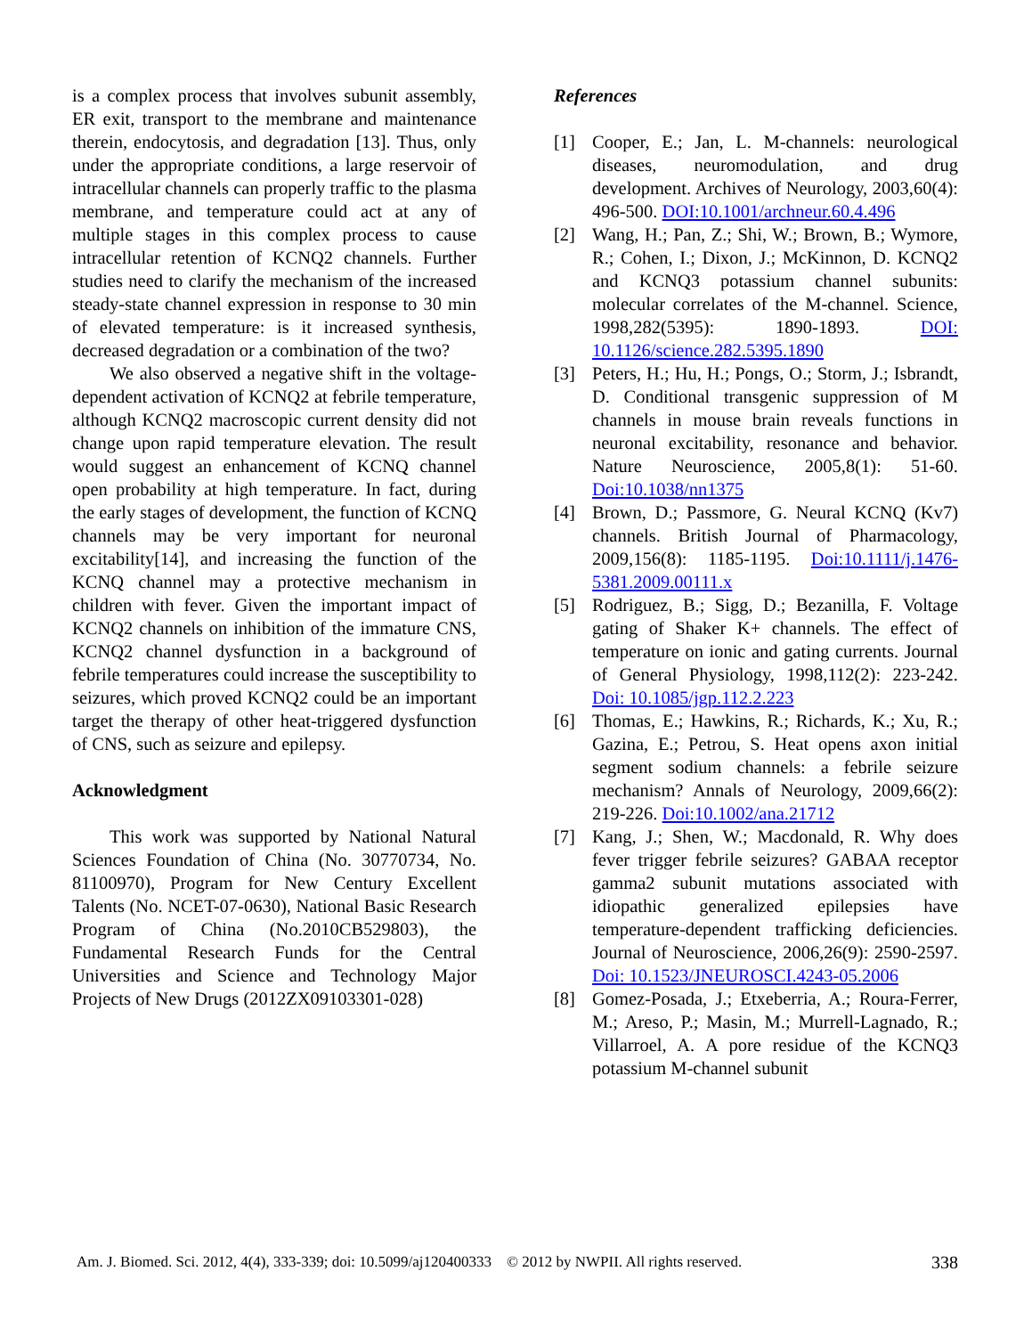is a complex process that involves subunit assembly, ER exit, transport to the membrane and maintenance therein, endocytosis, and degradation [13]. Thus, only under the appropriate conditions, a large reservoir of intracellular channels can properly traffic to the plasma membrane, and temperature could act at any of multiple stages in this complex process to cause intracellular retention of KCNQ2 channels. Further studies need to clarify the mechanism of the increased steady-state channel expression in response to 30 min of elevated temperature: is it increased synthesis, decreased degradation or a combination of the two?
We also observed a negative shift in the voltage-dependent activation of KCNQ2 at febrile temperature, although KCNQ2 macroscopic current density did not change upon rapid temperature elevation. The result would suggest an enhancement of KCNQ channel open probability at high temperature. In fact, during the early stages of development, the function of KCNQ channels may be very important for neuronal excitability[14], and increasing the function of the KCNQ channel may a protective mechanism in children with fever. Given the important impact of KCNQ2 channels on inhibition of the immature CNS, KCNQ2 channel dysfunction in a background of febrile temperatures could increase the susceptibility to seizures, which proved KCNQ2 could be an important target the therapy of other heat-triggered dysfunction of CNS, such as seizure and epilepsy.
Acknowledgment
This work was supported by National Natural Sciences Foundation of China (No. 30770734, No. 81100970), Program for New Century Excellent Talents (No. NCET-07-0630), National Basic Research Program of China (No.2010CB529803), the Fundamental Research Funds for the Central Universities and Science and Technology Major Projects of New Drugs (2012ZX09103301-028)
References
[1] Cooper, E.; Jan, L. M-channels: neurological diseases, neuromodulation, and drug development. Archives of Neurology, 2003,60(4): 496-500. DOI:10.1001/archneur.60.4.496
[2] Wang, H.; Pan, Z.; Shi, W.; Brown, B.; Wymore, R.; Cohen, I.; Dixon, J.; McKinnon, D. KCNQ2 and KCNQ3 potassium channel subunits: molecular correlates of the M-channel. Science, 1998,282(5395): 1890-1893. DOI: 10.1126/science.282.5395.1890
[3] Peters, H.; Hu, H.; Pongs, O.; Storm, J.; Isbrandt, D. Conditional transgenic suppression of M channels in mouse brain reveals functions in neuronal excitability, resonance and behavior. Nature Neuroscience, 2005,8(1): 51-60. Doi:10.1038/nn1375
[4] Brown, D.; Passmore, G. Neural KCNQ (Kv7) channels. British Journal of Pharmacology, 2009,156(8): 1185-1195. Doi:10.1111/j.1476-5381.2009.00111.x
[5] Rodriguez, B.; Sigg, D.; Bezanilla, F. Voltage gating of Shaker K+ channels. The effect of temperature on ionic and gating currents. Journal of General Physiology, 1998,112(2): 223-242. Doi: 10.1085/jgp.112.2.223
[6] Thomas, E.; Hawkins, R.; Richards, K.; Xu, R.; Gazina, E.; Petrou, S. Heat opens axon initial segment sodium channels: a febrile seizure mechanism? Annals of Neurology, 2009,66(2): 219-226. Doi:10.1002/ana.21712
[7] Kang, J.; Shen, W.; Macdonald, R. Why does fever trigger febrile seizures? GABAA receptor gamma2 subunit mutations associated with idiopathic generalized epilepsies have temperature-dependent trafficking deficiencies. Journal of Neuroscience, 2006,26(9): 2590-2597. Doi: 10.1523/JNEUROSCI.4243-05.2006
[8] Gomez-Posada, J.; Etxeberria, A.; Roura-Ferrer, M.; Areso, P.; Masin, M.; Murrell-Lagnado, R.; Villarroel, A. A pore residue of the KCNQ3 potassium M-channel subunit
Am. J. Biomed. Sci. 2012, 4(4), 333-339; doi: 10.5099/aj120400333 © 2012 by NWPII. All rights reserved. 338